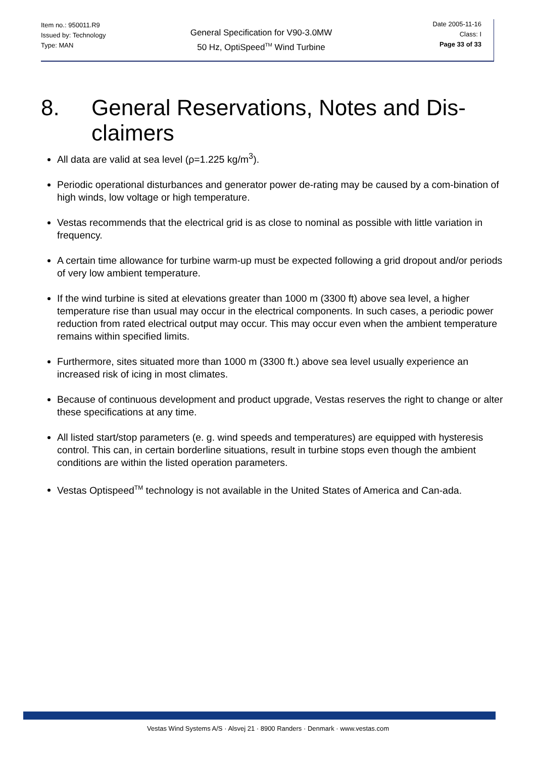Item no.: 950011.R9
Issued by: Technology
Type: MAN
General Specification for V90-3.0MW
50 Hz, OptiSpeed<sup>TM</sup> Wind Turbine
Date 2005-11-16
Class: I
Page 33 of 33
8. General Reservations, Notes and Dis-
claimers
All data are valid at sea level (ρ=1.225 kg/m<sup>3</sup>).
Periodic operational disturbances and generator power de-rating may be caused by a com-bination of high winds, low voltage or high temperature.
Vestas recommends that the electrical grid is as close to nominal as possible with little variation in frequency.
A certain time allowance for turbine warm-up must be expected following a grid dropout and/or periods of very low ambient temperature.
If the wind turbine is sited at elevations greater than 1000 m (3300 ft) above sea level, a higher temperature rise than usual may occur in the electrical components. In such cases, a periodic power reduction from rated electrical output may occur. This may occur even when the ambient temperature remains within specified limits.
Furthermore, sites situated more than 1000 m (3300 ft.) above sea level usually experience an increased risk of icing in most climates.
Because of continuous development and product upgrade, Vestas reserves the right to change or alter these specifications at any time.
All listed start/stop parameters (e. g. wind speeds and temperatures) are equipped with hysteresis control. This can, in certain borderline situations, result in turbine stops even though the ambient conditions are within the listed operation parameters.
Vestas Optispeed<sup>TM</sup> technology is not available in the United States of America and Can-ada.
Vestas Wind Systems A/S · Alsvej 21 · 8900 Randers · Denmark · www.vestas.com